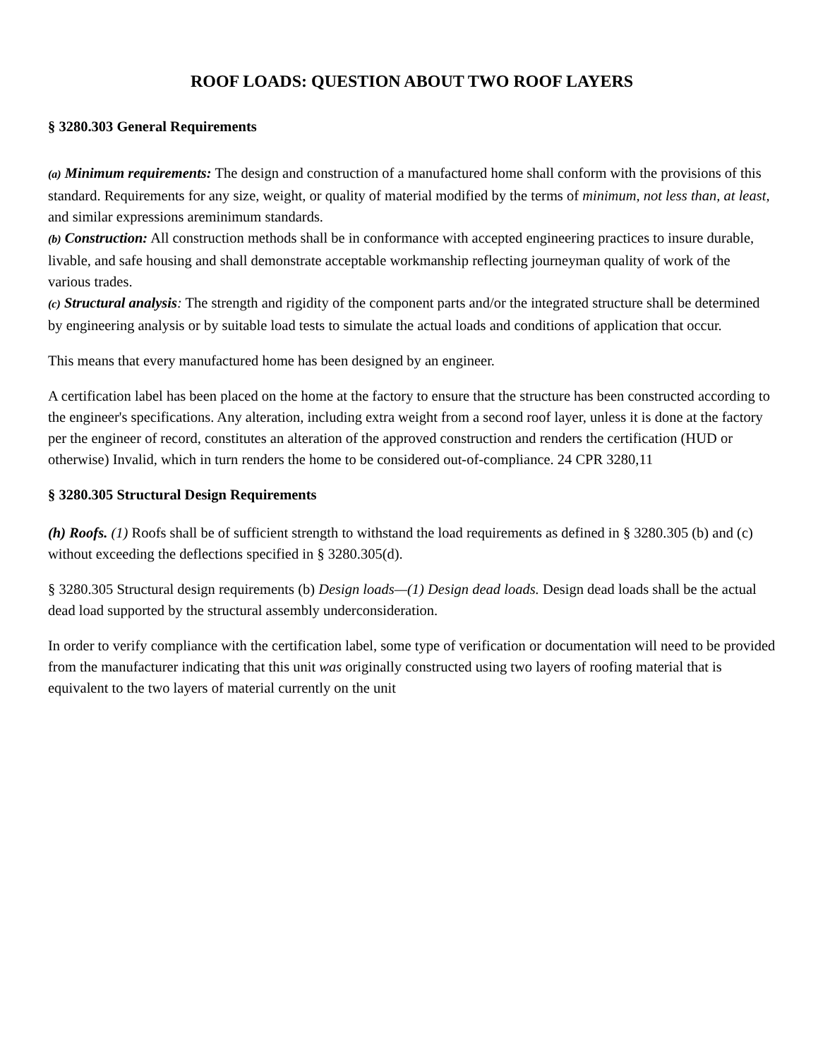ROOF LOADS: QUESTION ABOUT TWO ROOF LAYERS
§ 3280.303 General Requirements
(a) Minimum requirements: The design and construction of a manufactured home shall conform with the provisions of this standard. Requirements for any size, weight, or quality of material modified by the terms of minimum, not less than, at least, and similar expressions areminimum standards.
(b) Construction: All construction methods shall be in conformance with accepted engineering practices to insure durable, livable, and safe housing and shall demonstrate acceptable workmanship reflecting journeyman quality of work of the various trades.
(c) Structural analysis: The strength and rigidity of the component parts and/or the integrated structure shall be determined by engineering analysis or by suitable load tests to simulate the actual loads and conditions of application that occur.
This means that every manufactured home has been designed by an engineer.
A certification label has been placed on the home at the factory to ensure that the structure has been constructed according to the engineer's specifications. Any alteration, including extra weight from a second roof layer, unless it is done at the factory per the engineer of record, constitutes an alteration of the approved construction and renders the certification (HUD or otherwise) Invalid, which in turn renders the home to be considered out-of-compliance. 24 CPR 3280,11
§ 3280.305 Structural Design Requirements
(h) Roofs. (1) Roofs shall be of sufficient strength to withstand the load requirements as defined in § 3280.305 (b) and (c) without exceeding the deflections specified in § 3280.305(d).
§ 3280.305 Structural design requirements (b) Design loads—(1) Design dead loads. Design dead loads shall be the actual dead load supported by the structural assembly underconsideration.
In order to verify compliance with the certification label, some type of verification or documentation will need to be provided from the manufacturer indicating that this unit was originally constructed using two layers of roofing material that is equivalent to the two layers of material currently on the unit